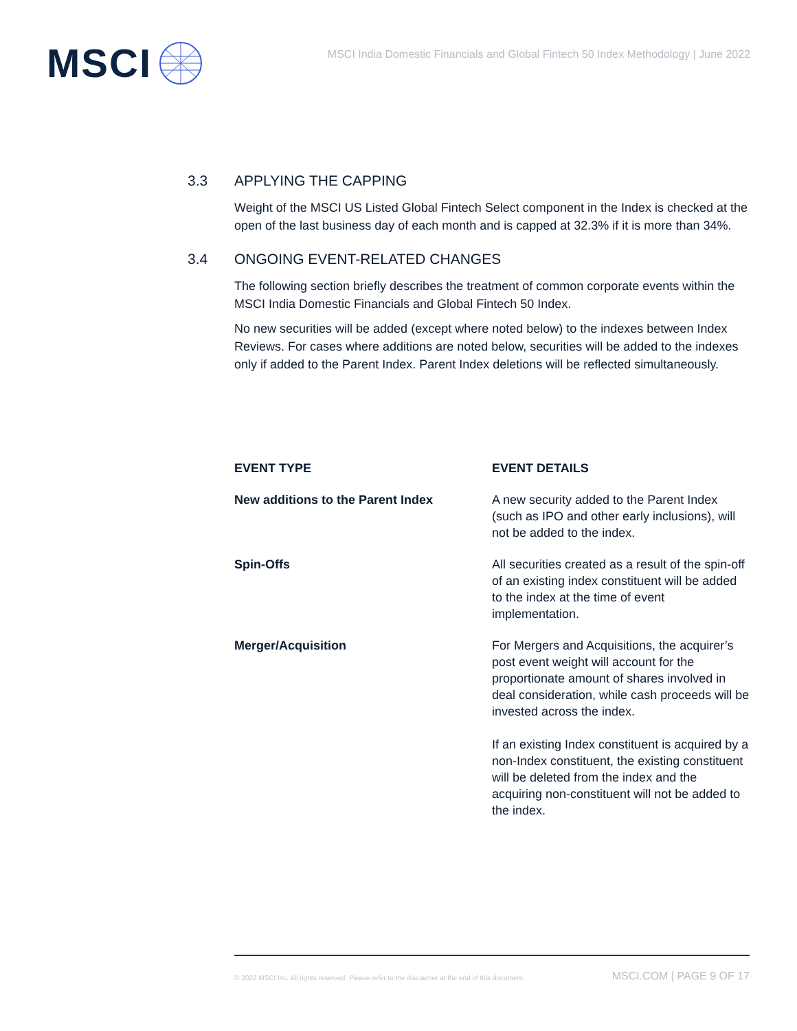MSCI
MSCI India Domestic Financials and Global Fintech 50 Index Methodology | June 2022
3.3 APPLYING THE CAPPING
Weight of the MSCI US Listed Global Fintech Select component in the Index is checked at the open of the last business day of each month and is capped at 32.3% if it is more than 34%.
3.4 ONGOING EVENT-RELATED CHANGES
The following section briefly describes the treatment of common corporate events within the MSCI India Domestic Financials and Global Fintech 50 Index.
No new securities will be added (except where noted below) to the indexes between Index Reviews. For cases where additions are noted below, securities will be added to the indexes only if added to the Parent Index. Parent Index deletions will be reflected simultaneously.
| EVENT TYPE | EVENT DETAILS |
| --- | --- |
| New additions to the Parent Index | A new security added to the Parent Index (such as IPO and other early inclusions), will not be added to the index. |
| Spin-Offs | All securities created as a result of the spin-off of an existing index constituent will be added to the index at the time of event implementation. |
| Merger/Acquisition | For Mergers and Acquisitions, the acquirer’s post event weight will account for the proportionate amount of shares involved in deal consideration, while cash proceeds will be invested across the index. If an existing Index constituent is acquired by a non-Index constituent, the existing constituent will be deleted from the index and the acquiring non-constituent will not be added to the index. |
© 2022 MSCI Inc. All rights reserved. Please refer to the disclaimer at the end of this document. MSCI.COM | PAGE 9 OF 17